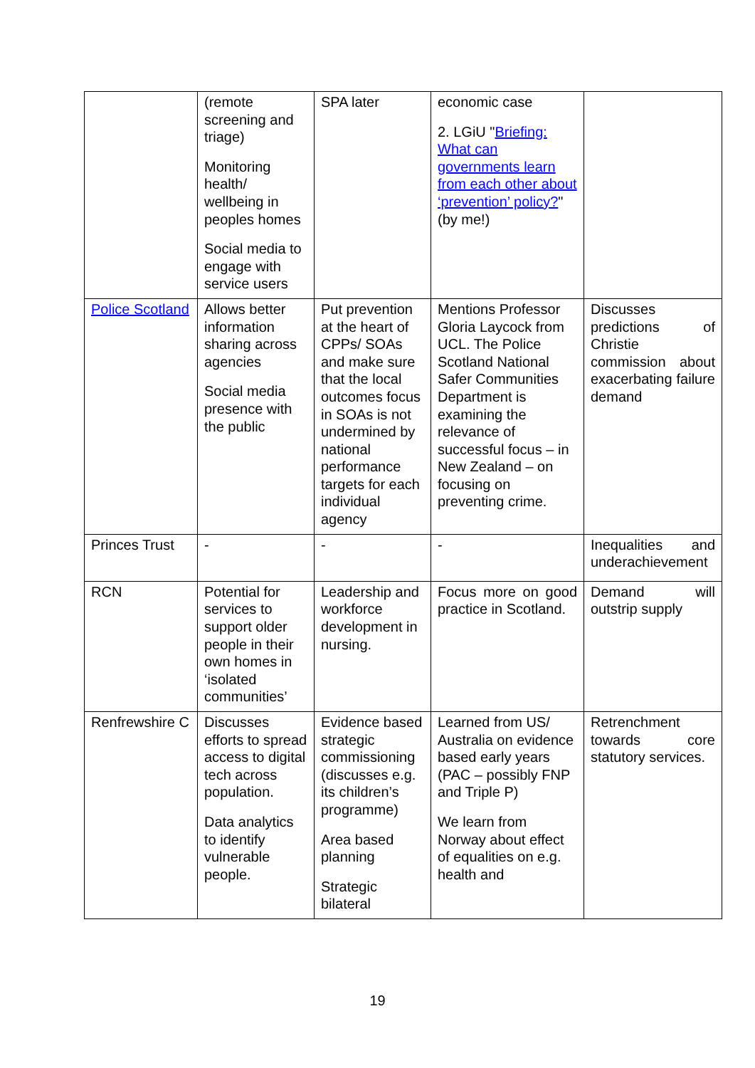| | (remote screening and triage) Monitoring health/ wellbeing in peoples homes Social media to engage with service users | SPA later | economic case 2. LGiU " Briefing: What can governments learn from each other about ‘prevention’ policy? " (by me!) | |
| Police Scotland | Allows better information sharing across agencies Social media presence with the public | Put prevention at the heart of CPPs/ SOAs and make sure that the local outcomes focus in SOAs is not undermined by national performance targets for each individual agency | Mentions Professor Gloria Laycock from UCL. The Police Scotland National Safer Communities Department is examining the relevance of successful focus – in New Zealand – on focusing on preventing crime. | Discusses predictions of Christie commission about exacerbating failure demand |
| Princes Trust | - | - | - | Inequalities and underachievement |
| RCN | Potential for services to support older people in their own homes in ‘isolated communities’ | Leadership and workforce development in nursing. | Focus more on good practice in Scotland. | Demand will outstrip supply |
| Renfrewshire C | Discusses efforts to spread access to digital tech across population. Data analytics to identify vulnerable people. | Evidence based strategic commissioning (discusses e.g. its children’s programme) Area based planning Strategic bilateral | Learned from US/ Australia on evidence based early years (PAC – possibly FNP and Triple P) We learn from Norway about effect of equalities on e.g. health and | Retrenchment towards core statutory services. |
19